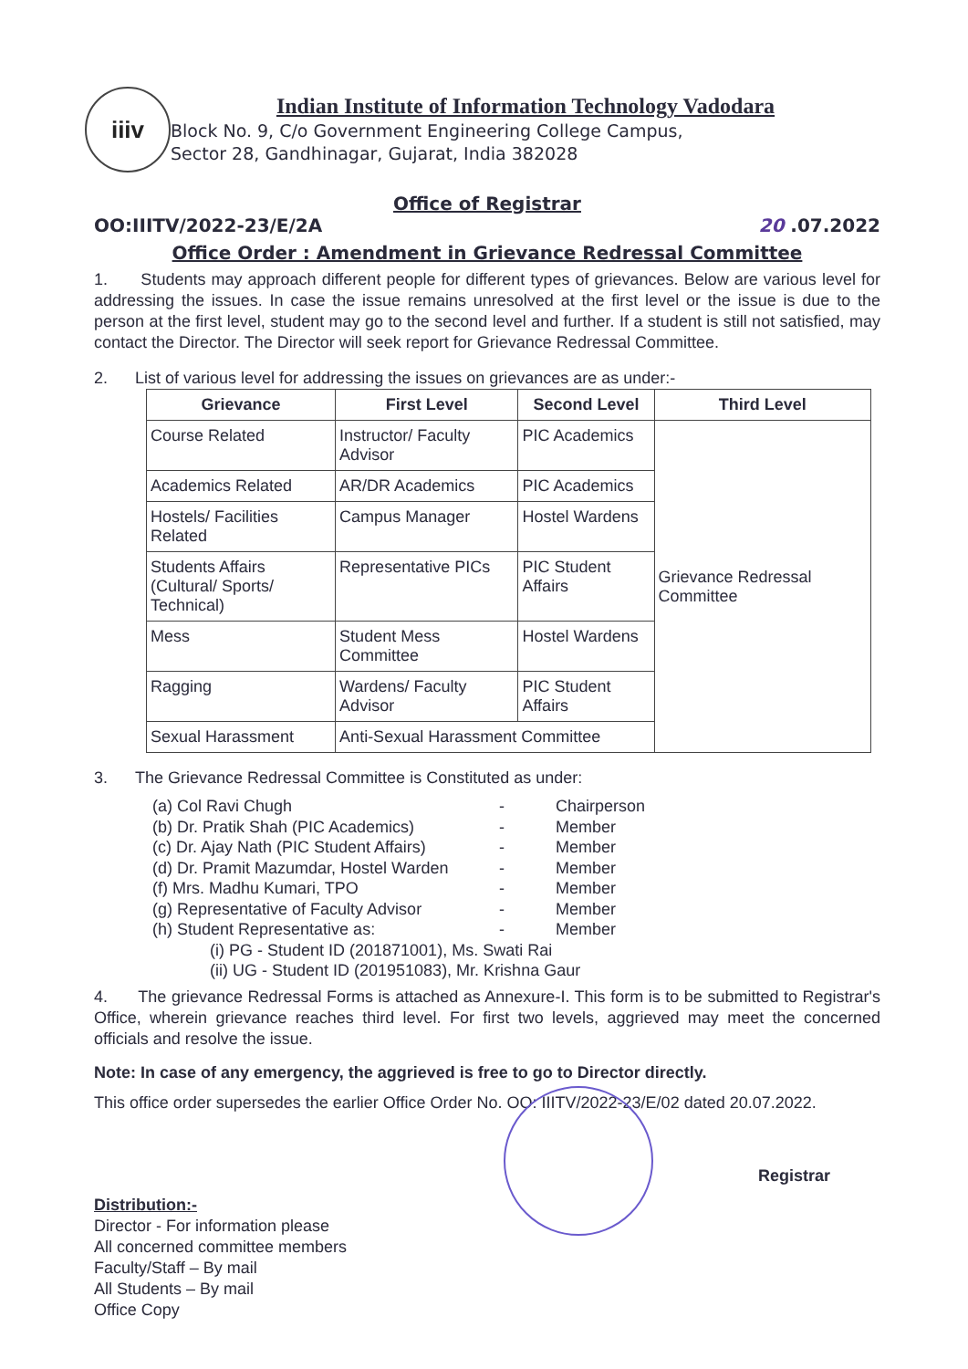iiiv
Indian Institute of Information Technology Vadodara
Block No. 9, C/o Government Engineering College Campus,
Sector 28, Gandhinagar, Gujarat, India 382028
Office of Registrar
OO:IIITV/2022-23/E/2A 20 .07.2022
Office Order : Amendment in Grievance Redressal Committee
1. Students may approach different people for different types of grievances. Below are various level for addressing the issues. In case the issue remains unresolved at the first level or the issue is due to the person at the first level, student may go to the second level and further. If a student is still not satisfied, may contact the Director. The Director will seek report for Grievance Redressal Committee.
2. List of various level for addressing the issues on grievances are as under:-
| Grievance | First Level | Second Level | Third Level |
| --- | --- | --- | --- |
| Course Related | Instructor/ Faculty Advisor | PIC Academics | Grievance Redressal Committee |
| Academics Related | AR/DR Academics | PIC Academics | |
| Hostels/ Facilities Related | Campus Manager | Hostel Wardens | |
| Students Affairs (Cultural/ Sports/ Technical) | Representative PICs | PIC Student Affairs | |
| Mess | Student Mess Committee | Hostel Wardens | |
| Ragging | Wardens/ Faculty Advisor | PIC Student Affairs | |
| Sexual Harassment | Anti-Sexual Harassment Committee | | |
3. The Grievance Redressal Committee is Constituted as under:
(a) Col Ravi Chugh - Chairperson
(b) Dr. Pratik Shah (PIC Academics) - Member
(c) Dr. Ajay Nath (PIC Student Affairs) - Member
(d) Dr. Pramit Mazumdar, Hostel Warden - Member
(f) Mrs. Madhu Kumari, TPO - Member
(g) Representative of Faculty Advisor - Member
(h) Student Representative as: - Member
(i) PG - Student ID (201871001), Ms. Swati Rai
(ii) UG - Student ID (201951083), Mr. Krishna Gaur
4. The grievance Redressal Forms is attached as Annexure-I. This form is to be submitted to Registrar's Office, wherein grievance reaches third level. For first two levels, aggrieved may meet the concerned officials and resolve the issue.
Note: In case of any emergency, the aggrieved is free to go to Director directly.
This office order supersedes the earlier Office Order No. OO: IIITV/2022-23/E/02 dated 20.07.2022.
Registrar
Distribution:-
Director - For information please
All concerned committee members
Faculty/Staff – By mail
All Students – By mail
Office Copy